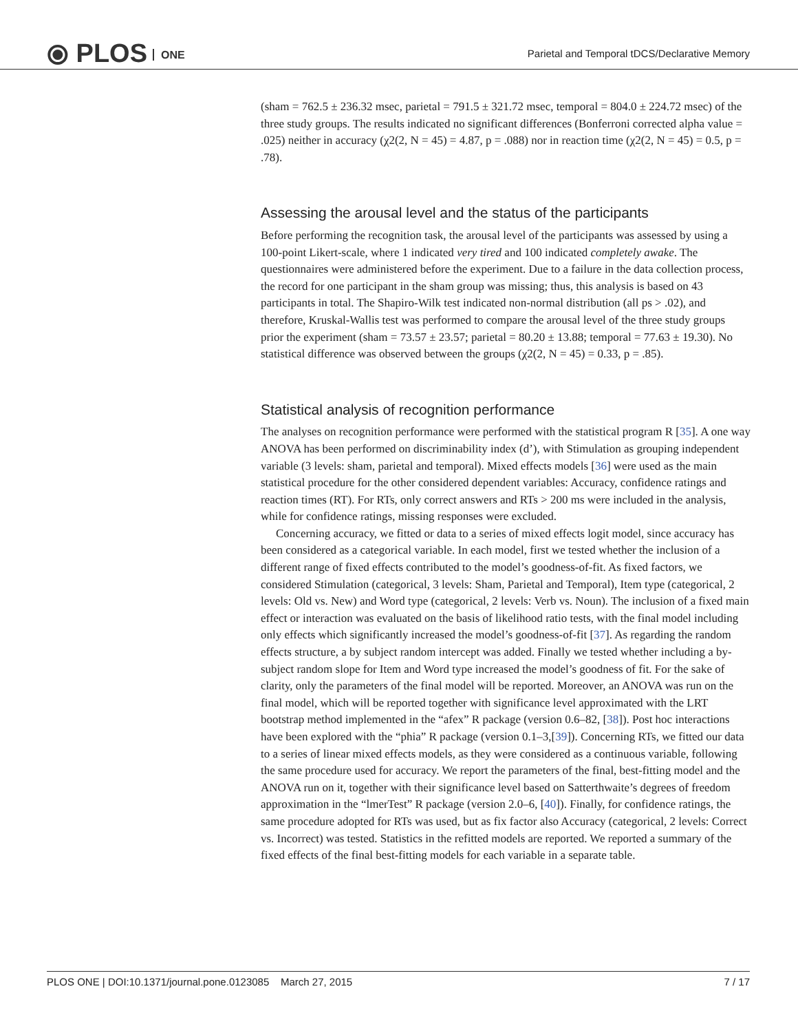⦿ PLOS ONE
Parietal and Temporal tDCS/Declarative Memory
(sham = 762.5 ± 236.32 msec, parietal = 791.5 ± 321.72 msec, temporal = 804.0 ± 224.72 msec) of the three study groups. The results indicated no significant differences (Bonferroni corrected alpha value = .025) neither in accuracy (χ2(2, N = 45) = 4.87, p = .088) nor in reaction time (χ2(2, N = 45) = 0.5, p = .78).
Assessing the arousal level and the status of the participants
Before performing the recognition task, the arousal level of the participants was assessed by using a 100-point Likert-scale, where 1 indicated very tired and 100 indicated completely awake. The questionnaires were administered before the experiment. Due to a failure in the data collection process, the record for one participant in the sham group was missing; thus, this analysis is based on 43 participants in total. The Shapiro-Wilk test indicated non-normal distribution (all ps > .02), and therefore, Kruskal-Wallis test was performed to compare the arousal level of the three study groups prior the experiment (sham = 73.57 ± 23.57; parietal = 80.20 ± 13.88; temporal = 77.63 ± 19.30). No statistical difference was observed between the groups (χ2(2, N = 45) = 0.33, p = .85).
Statistical analysis of recognition performance
The analyses on recognition performance were performed with the statistical program R [35]. A one way ANOVA has been performed on discriminability index (d’), with Stimulation as grouping independent variable (3 levels: sham, parietal and temporal). Mixed effects models [36] were used as the main statistical procedure for the other considered dependent variables: Accuracy, confidence ratings and reaction times (RT). For RTs, only correct answers and RTs > 200 ms were included in the analysis, while for confidence ratings, missing responses were excluded.
Concerning accuracy, we fitted or data to a series of mixed effects logit model, since accuracy has been considered as a categorical variable. In each model, first we tested whether the inclusion of a different range of fixed effects contributed to the model’s goodness-of-fit. As fixed factors, we considered Stimulation (categorical, 3 levels: Sham, Parietal and Temporal), Item type (categorical, 2 levels: Old vs. New) and Word type (categorical, 2 levels: Verb vs. Noun). The inclusion of a fixed main effect or interaction was evaluated on the basis of likelihood ratio tests, with the final model including only effects which significantly increased the model’s goodness-of-fit [37]. As regarding the random effects structure, a by subject random intercept was added. Finally we tested whether including a by-subject random slope for Item and Word type increased the model’s goodness of fit. For the sake of clarity, only the parameters of the final model will be reported. Moreover, an ANOVA was run on the final model, which will be reported together with significance level approximated with the LRT bootstrap method implemented in the “afex” R package (version 0.6–82, [38]). Post hoc interactions have been explored with the “phia” R package (version 0.1–3,[39]). Concerning RTs, we fitted our data to a series of linear mixed effects models, as they were considered as a continuous variable, following the same procedure used for accuracy. We report the parameters of the final, best-fitting model and the ANOVA run on it, together with their significance level based on Satterthwaite’s degrees of freedom approximation in the “lmerTest” R package (version 2.0–6, [40]). Finally, for confidence ratings, the same procedure adopted for RTs was used, but as fix factor also Accuracy (categorical, 2 levels: Correct vs. Incorrect) was tested. Statistics in the refitted models are reported. We reported a summary of the fixed effects of the final best-fitting models for each variable in a separate table.
PLOS ONE | DOI:10.1371/journal.pone.0123085 March 27, 2015 7 / 17